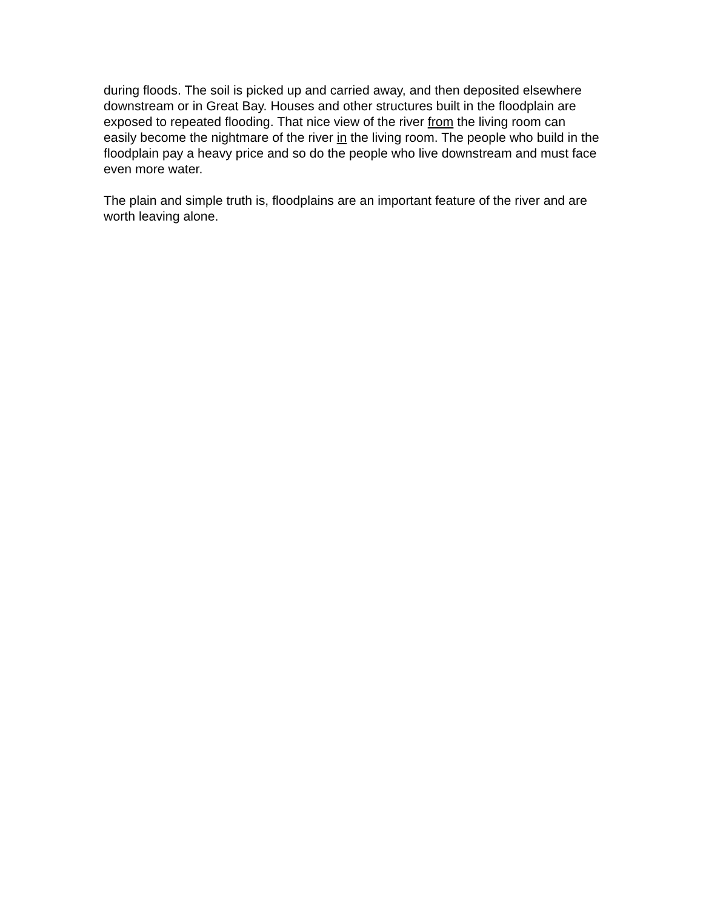during floods. The soil is picked up and carried away, and then deposited elsewhere downstream or in Great Bay. Houses and other structures built in the floodplain are exposed to repeated flooding. That nice view of the river from the living room can easily become the nightmare of the river in the living room. The people who build in the floodplain pay a heavy price and so do the people who live downstream and must face even more water.
The plain and simple truth is, floodplains are an important feature of the river and are worth leaving alone.